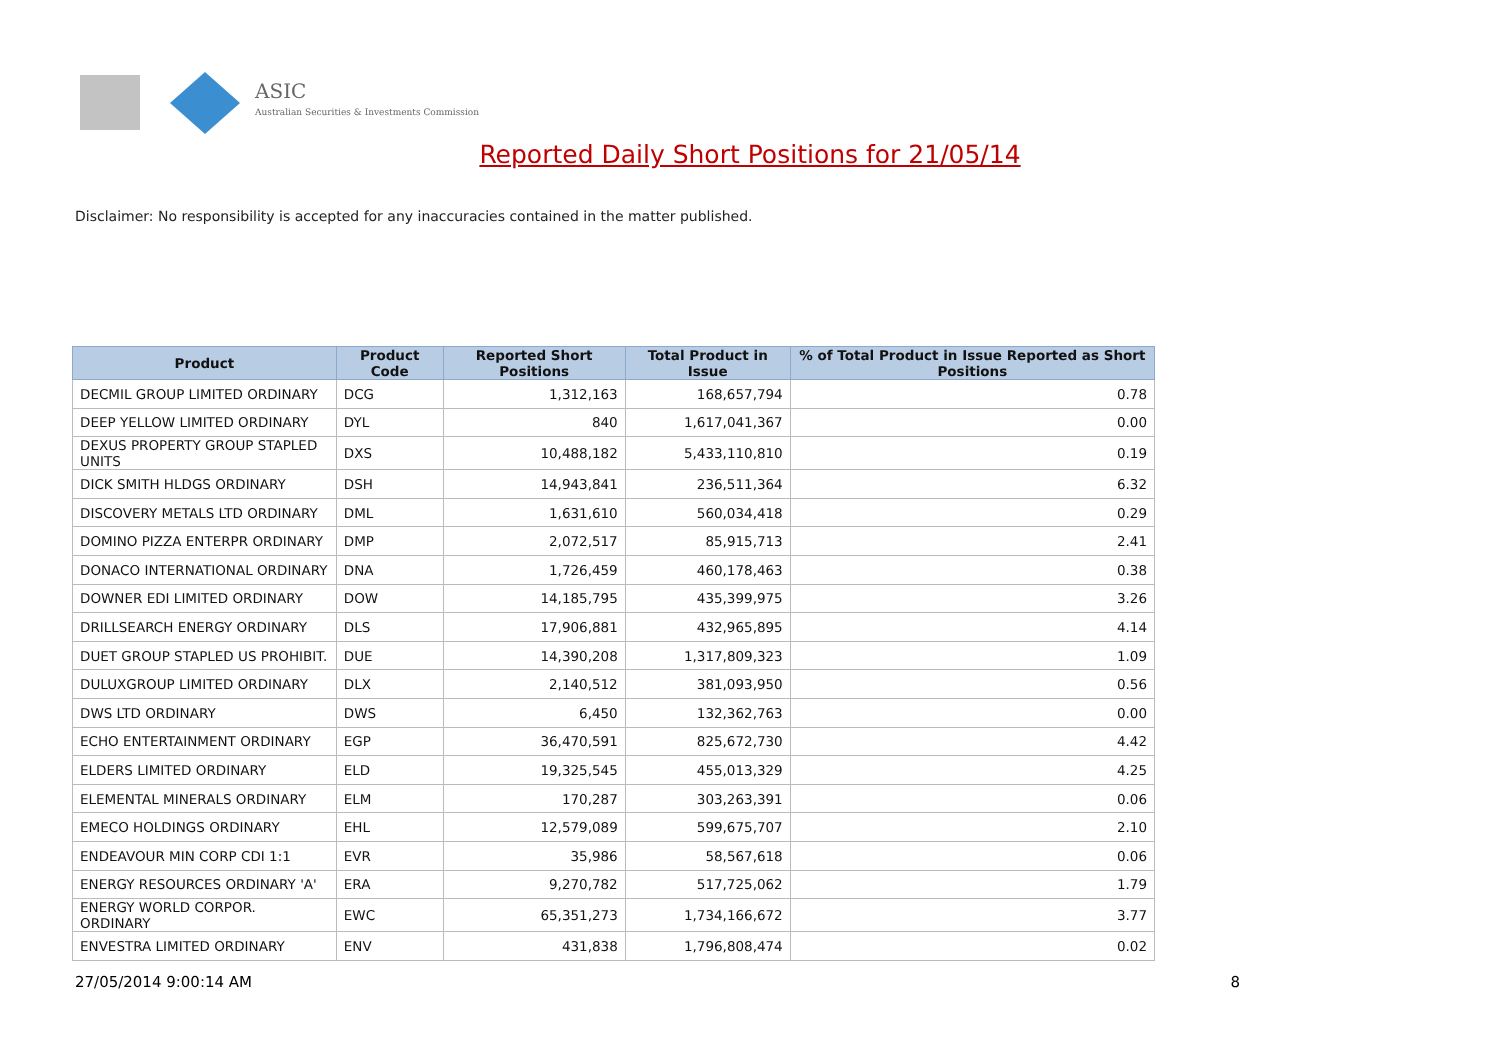ASIC
Australian Securities & Investments Commission
Reported Daily Short Positions for 21/05/14
Disclaimer: No responsibility is accepted for any inaccuracies contained in the matter published.
| Product | Product Code | Reported Short Positions | Total Product in Issue | % of Total Product in Issue Reported as Short Positions |
| --- | --- | --- | --- | --- |
| DECMIL GROUP LIMITED ORDINARY | DCG | 1,312,163 | 168,657,794 | 0.78 |
| DEEP YELLOW LIMITED ORDINARY | DYL | 840 | 1,617,041,367 | 0.00 |
| DEXUS PROPERTY GROUP STAPLED UNITS | DXS | 10,488,182 | 5,433,110,810 | 0.19 |
| DICK SMITH HLDGS ORDINARY | DSH | 14,943,841 | 236,511,364 | 6.32 |
| DISCOVERY METALS LTD ORDINARY | DML | 1,631,610 | 560,034,418 | 0.29 |
| DOMINO PIZZA ENTERPR ORDINARY | DMP | 2,072,517 | 85,915,713 | 2.41 |
| DONACO INTERNATIONAL ORDINARY | DNA | 1,726,459 | 460,178,463 | 0.38 |
| DOWNER EDI LIMITED ORDINARY | DOW | 14,185,795 | 435,399,975 | 3.26 |
| DRILLSEARCH ENERGY ORDINARY | DLS | 17,906,881 | 432,965,895 | 4.14 |
| DUET GROUP STAPLED US PROHIBIT. | DUE | 14,390,208 | 1,317,809,323 | 1.09 |
| DULUXGROUP LIMITED ORDINARY | DLX | 2,140,512 | 381,093,950 | 0.56 |
| DWS LTD ORDINARY | DWS | 6,450 | 132,362,763 | 0.00 |
| ECHO ENTERTAINMENT ORDINARY | EGP | 36,470,591 | 825,672,730 | 4.42 |
| ELDERS LIMITED ORDINARY | ELD | 19,325,545 | 455,013,329 | 4.25 |
| ELEMENTAL MINERALS ORDINARY | ELM | 170,287 | 303,263,391 | 0.06 |
| EMECO HOLDINGS ORDINARY | EHL | 12,579,089 | 599,675,707 | 2.10 |
| ENDEAVOUR MIN CORP CDI 1:1 | EVR | 35,986 | 58,567,618 | 0.06 |
| ENERGY RESOURCES ORDINARY 'A' | ERA | 9,270,782 | 517,725,062 | 1.79 |
| ENERGY WORLD CORPOR. ORDINARY | EWC | 65,351,273 | 1,734,166,672 | 3.77 |
| ENVESTRA LIMITED ORDINARY | ENV | 431,838 | 1,796,808,474 | 0.02 |
27/05/2014 9:00:14 AM 8